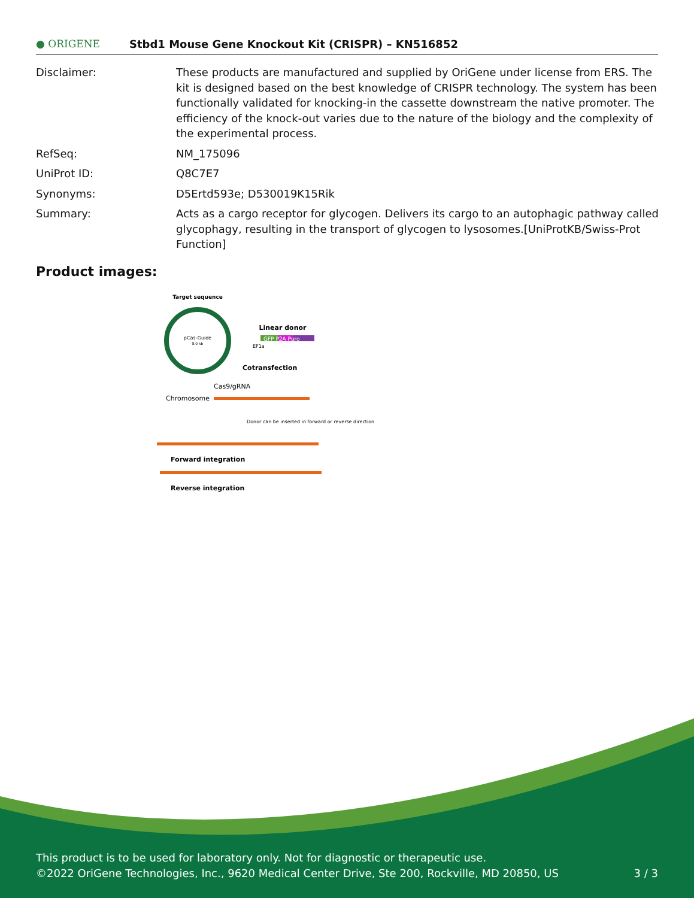● ORIGENE
Stbd1 Mouse Gene Knockout Kit (CRISPR) – KN516852
| Disclaimer: | These products are manufactured and supplied by OriGene under license from ERS. The kit is designed based on the best knowledge of CRISPR technology. The system has been functionally validated for knocking-in the cassette downstream the native promoter. The efficiency of the knock-out varies due to the nature of the biology and the complexity of the experimental process. |
| RefSeq: | NM_175096 |
| UniProt ID: | Q8C7E7 |
| Synonyms: | D5Ertd593e; D530019K15Rik |
| Summary: | Acts as a cargo receptor for glycogen. Delivers its cargo to an autophagic pathway called glycophagy, resulting in the transport of glycogen to lysosomes.[UniProtKB/Swiss-Prot Function] |
Product images:
Target sequence
pCas-Guide
8.0 kb
Linear donor
GFP P2A Puro
EF1a
Cotransfection
Cas9/gRNA
Chromosome
Donor can be inserted in forward or reverse direction
Forward integration
Reverse integration
This product is to be used for laboratory only. Not for diagnostic or therapeutic use.
©2022 OriGene Technologies, Inc., 9620 Medical Center Drive, Ste 200, Rockville, MD 20850, US 3 / 3